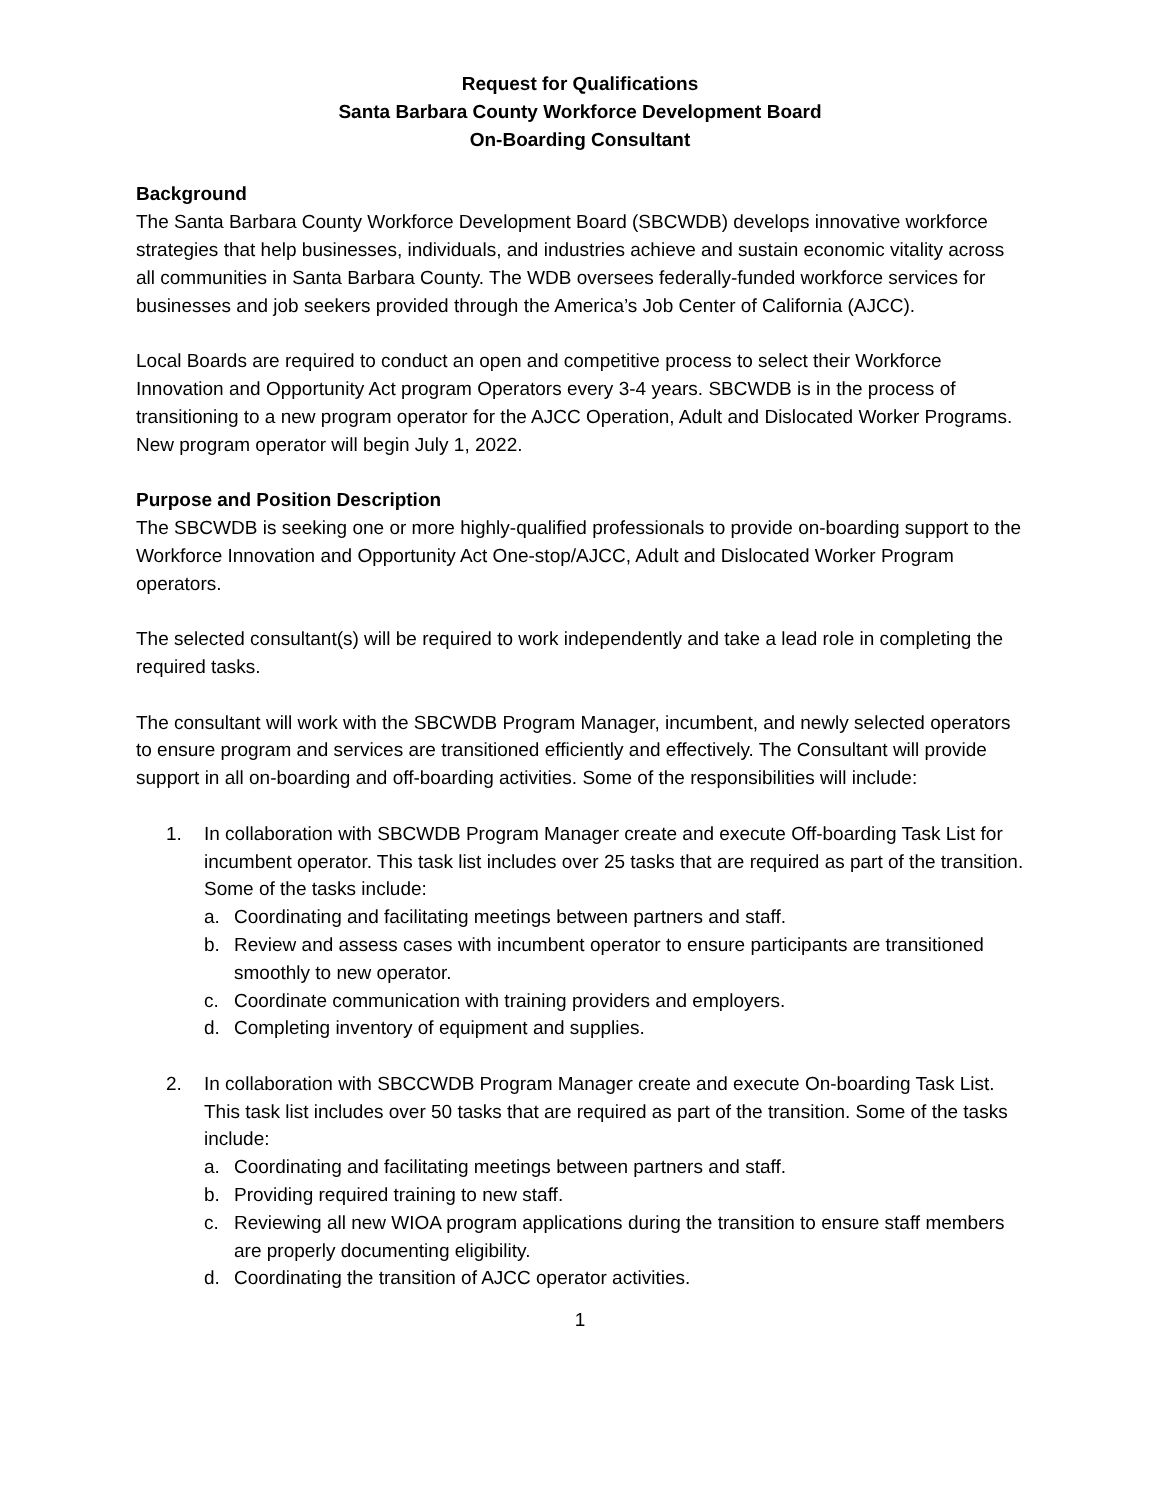Request for Qualifications
Santa Barbara County Workforce Development Board
On-Boarding Consultant
Background
The Santa Barbara County Workforce Development Board (SBCWDB) develops innovative workforce strategies that help businesses, individuals, and industries achieve and sustain economic vitality across all communities in Santa Barbara County. The WDB oversees federally-funded workforce services for businesses and job seekers provided through the America’s Job Center of California (AJCC).
Local Boards are required to conduct an open and competitive process to select their Workforce Innovation and Opportunity Act program Operators every 3-4 years. SBCWDB is in the process of transitioning to a new program operator for the AJCC Operation, Adult and Dislocated Worker Programs. New program operator will begin July 1, 2022.
Purpose and Position Description
The SBCWDB is seeking one or more highly-qualified professionals to provide on-boarding support to the Workforce Innovation and Opportunity Act One-stop/AJCC, Adult and Dislocated Worker Program operators.
The selected consultant(s) will be required to work independently and take a lead role in completing the required tasks.
The consultant will work with the SBCWDB Program Manager, incumbent, and newly selected operators to ensure program and services are transitioned efficiently and effectively. The Consultant will provide support in all on-boarding and off-boarding activities. Some of the responsibilities will include:
1. In collaboration with SBCWDB Program Manager create and execute Off-boarding Task List for incumbent operator. This task list includes over 25 tasks that are required as part of the transition. Some of the tasks include:
a. Coordinating and facilitating meetings between partners and staff.
b. Review and assess cases with incumbent operator to ensure participants are transitioned smoothly to new operator.
c. Coordinate communication with training providers and employers.
d. Completing inventory of equipment and supplies.
2. In collaboration with SBCCWDB Program Manager create and execute On-boarding Task List. This task list includes over 50 tasks that are required as part of the transition. Some of the tasks include:
a. Coordinating and facilitating meetings between partners and staff.
b. Providing required training to new staff.
c. Reviewing all new WIOA program applications during the transition to ensure staff members are properly documenting eligibility.
d. Coordinating the transition of AJCC operator activities.
1